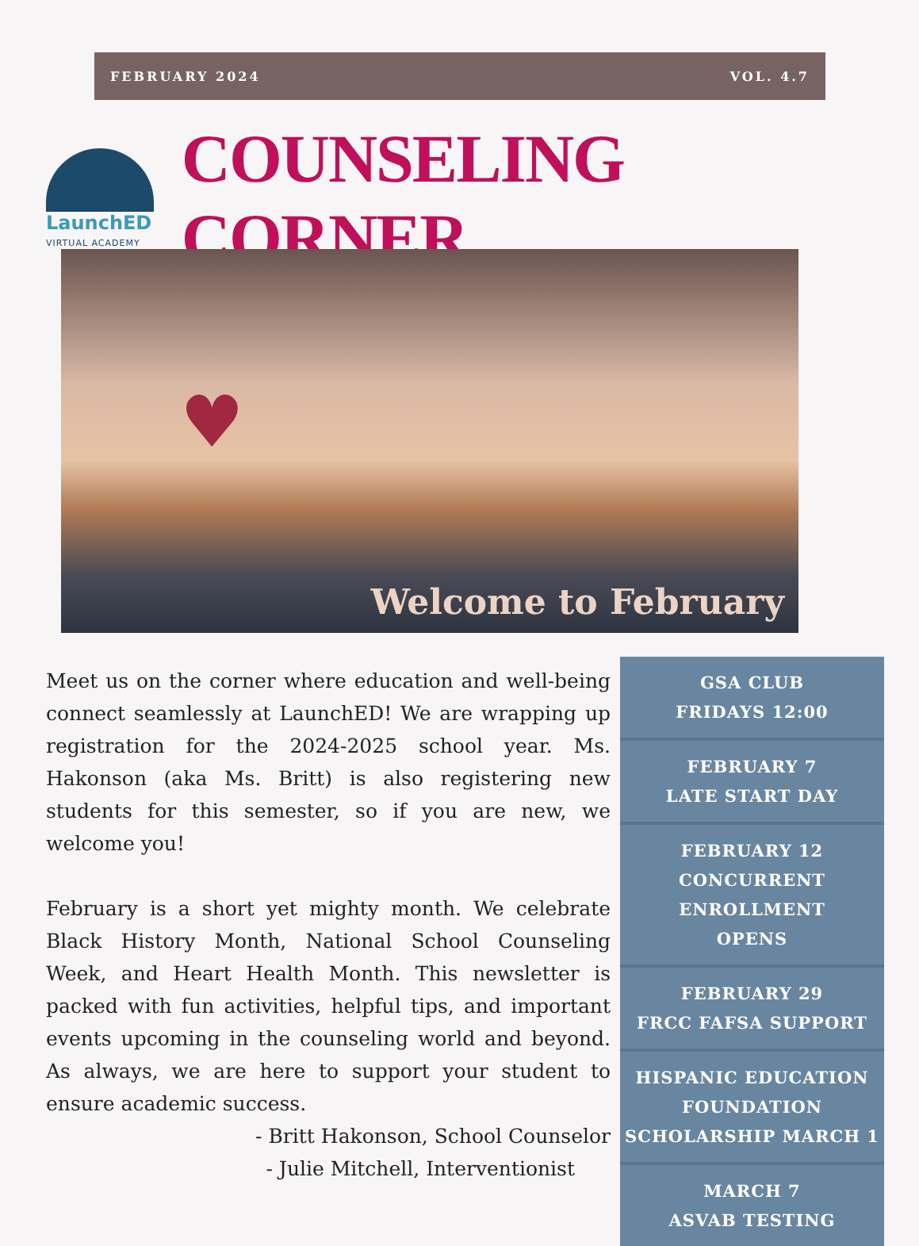FEBRUARY 2024 VOL. 4.7
LaunchED
VIRTUAL ACADEMY
COUNSELING CORNER
♥
Welcome to February
Meet us on the corner where education and well-being connect seamlessly at LaunchED! We are wrapping up registration for the 2024-2025 school year. Ms. Hakonson (aka Ms. Britt) is also registering new students for this semester, so if you are new, we welcome you!
February is a short yet mighty month. We celebrate Black History Month, National School Counseling Week, and Heart Health Month. This newsletter is packed with fun activities, helpful tips, and important events upcoming in the counseling world and beyond. As always, we are here to support your student to ensure academic success.
- Britt Hakonson, School Counselor
- Julie Mitchell, Interventionist
GSA CLUB
FRIDAYS 12:00
FEBRUARY 7
LATE START DAY
FEBRUARY 12
CONCURRENT ENROLLMENT
OPENS
FEBRUARY 29
FRCC FAFSA SUPPORT
HISPANIC EDUCATION
FOUNDATION
SCHOLARSHIP MARCH 1
MARCH 7
ASVAB TESTING